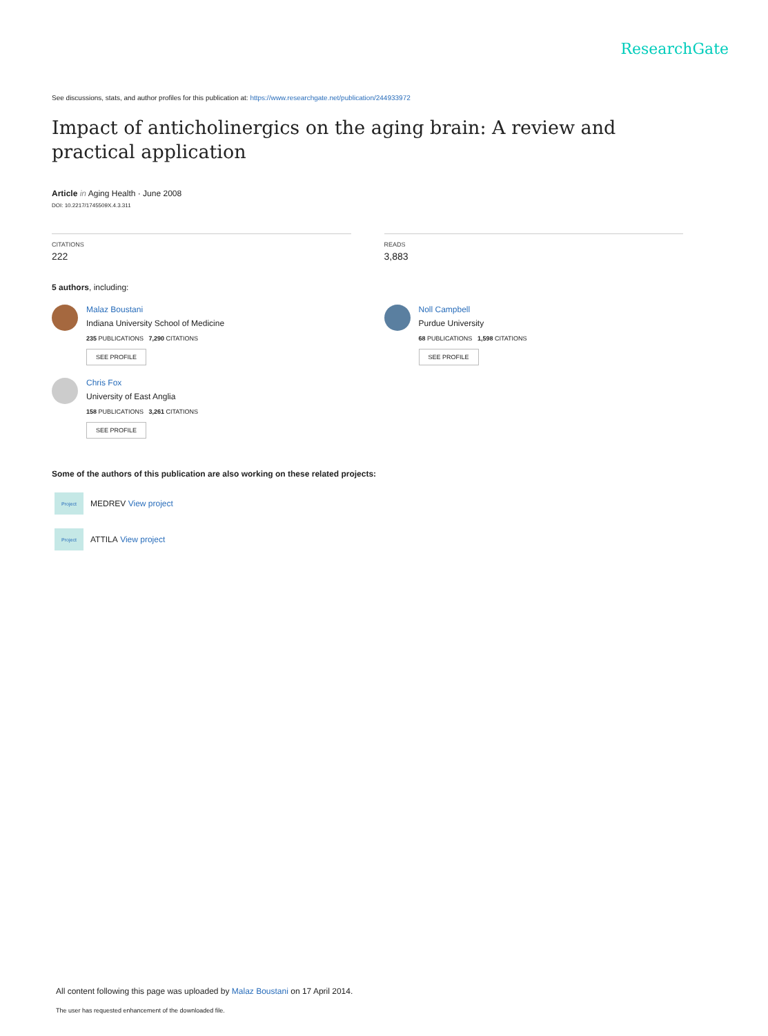ResearchGate
See discussions, stats, and author profiles for this publication at: https://www.researchgate.net/publication/244933972
Impact of anticholinergics on the aging brain: A review and practical application
Article in Aging Health · June 2008
DOI: 10.2217/1745509X.4.3.311
CITATIONS
222
READS
3,883
5 authors, including:
Malaz Boustani
Indiana University School of Medicine
235 PUBLICATIONS 7,290 CITATIONS
SEE PROFILE
Chris Fox
University of East Anglia
158 PUBLICATIONS 3,261 CITATIONS
SEE PROFILE
Noll Campbell
Purdue University
68 PUBLICATIONS 1,598 CITATIONS
SEE PROFILE
Some of the authors of this publication are also working on these related projects:
Project
MEDREV View project
Project
ATTILA View project
All content following this page was uploaded by Malaz Boustani on 17 April 2014.
The user has requested enhancement of the downloaded file.